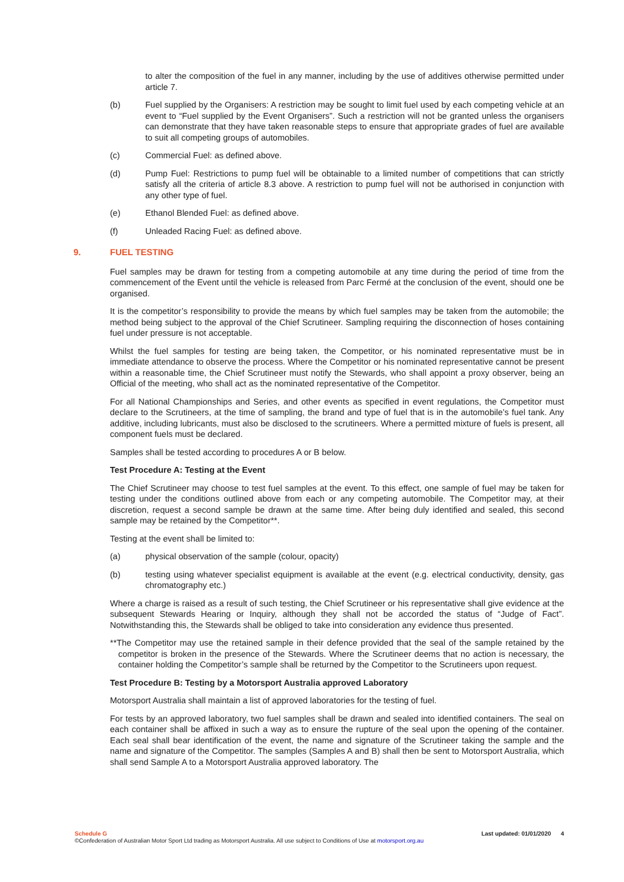to alter the composition of the fuel in any manner, including by the use of additives otherwise permitted under article 7.
(b) Fuel supplied by the Organisers: A restriction may be sought to limit fuel used by each competing vehicle at an event to “Fuel supplied by the Event Organisers”. Such a restriction will not be granted unless the organisers can demonstrate that they have taken reasonable steps to ensure that appropriate grades of fuel are available to suit all competing groups of automobiles.
(c) Commercial Fuel: as defined above.
(d) Pump Fuel: Restrictions to pump fuel will be obtainable to a limited number of competitions that can strictly satisfy all the criteria of article 8.3 above. A restriction to pump fuel will not be authorised in conjunction with any other type of fuel.
(e) Ethanol Blended Fuel: as defined above.
(f) Unleaded Racing Fuel: as defined above.
9. FUEL TESTING
Fuel samples may be drawn for testing from a competing automobile at any time during the period of time from the commencement of the Event until the vehicle is released from Parc Fermé at the conclusion of the event, should one be organised.
It is the competitor’s responsibility to provide the means by which fuel samples may be taken from the automobile; the method being subject to the approval of the Chief Scrutineer. Sampling requiring the disconnection of hoses containing fuel under pressure is not acceptable.
Whilst the fuel samples for testing are being taken, the Competitor, or his nominated representative must be in immediate attendance to observe the process. Where the Competitor or his nominated representative cannot be present within a reasonable time, the Chief Scrutineer must notify the Stewards, who shall appoint a proxy observer, being an Official of the meeting, who shall act as the nominated representative of the Competitor.
For all National Championships and Series, and other events as specified in event regulations, the Competitor must declare to the Scrutineers, at the time of sampling, the brand and type of fuel that is in the automobile’s fuel tank. Any additive, including lubricants, must also be disclosed to the scrutineers. Where a permitted mixture of fuels is present, all component fuels must be declared.
Samples shall be tested according to procedures A or B below.
Test Procedure A: Testing at the Event
The Chief Scrutineer may choose to test fuel samples at the event. To this effect, one sample of fuel may be taken for testing under the conditions outlined above from each or any competing automobile. The Competitor may, at their discretion, request a second sample be drawn at the same time. After being duly identified and sealed, this second sample may be retained by the Competitor**.
Testing at the event shall be limited to:
(a) physical observation of the sample (colour, opacity)
(b) testing using whatever specialist equipment is available at the event (e.g. electrical conductivity, density, gas chromatography etc.)
Where a charge is raised as a result of such testing, the Chief Scrutineer or his representative shall give evidence at the subsequent Stewards Hearing or Inquiry, although they shall not be accorded the status of “Judge of Fact”. Notwithstanding this, the Stewards shall be obliged to take into consideration any evidence thus presented.
**The Competitor may use the retained sample in their defence provided that the seal of the sample retained by the competitor is broken in the presence of the Stewards. Where the Scrutineer deems that no action is necessary, the container holding the Competitor’s sample shall be returned by the Competitor to the Scrutineers upon request.
Test Procedure B: Testing by a Motorsport Australia approved Laboratory
Motorsport Australia shall maintain a list of approved laboratories for the testing of fuel.
For tests by an approved laboratory, two fuel samples shall be drawn and sealed into identified containers. The seal on each container shall be affixed in such a way as to ensure the rupture of the seal upon the opening of the container. Each seal shall bear identification of the event, the name and signature of the Scrutineer taking the sample and the name and signature of the Competitor. The samples (Samples A and B) shall then be sent to Motorsport Australia, which shall send Sample A to a Motorsport Australia approved laboratory. The
Schedule G
©Confederation of Australian Motor Sport Ltd trading as Motorsport Australia. All use subject to Conditions of Use at motorsport.org.au
Last updated: 01/01/2020 4